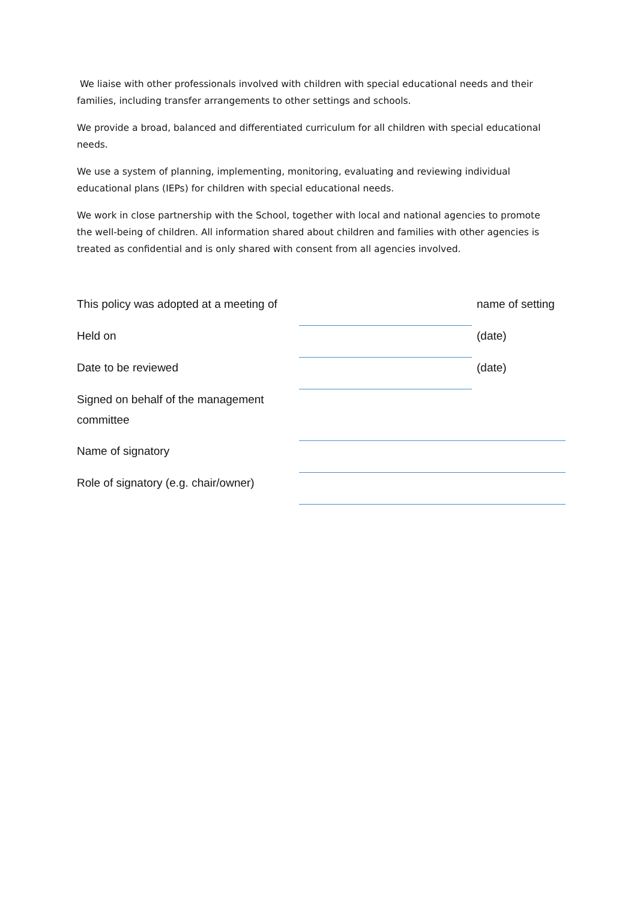We liaise with other professionals involved with children with special educational needs and their families, including transfer arrangements to other settings and schools.
We provide a broad, balanced and differentiated curriculum for all children with special educational needs.
We use a system of planning, implementing, monitoring, evaluating and reviewing individual educational plans (IEPs) for children with special educational needs.
We work in close partnership with the School, together with local and national agencies to promote the well-being of children. All information shared about children and families with other agencies is treated as confidential and is only shared with consent from all agencies involved.
| This policy was adopted at a meeting of | | name of setting |
| Held on | | (date) |
| Date to be reviewed | | (date) |
| Signed on behalf of the management committee | | |
| Name of signatory | | |
| Role of signatory (e.g. chair/owner) | | |